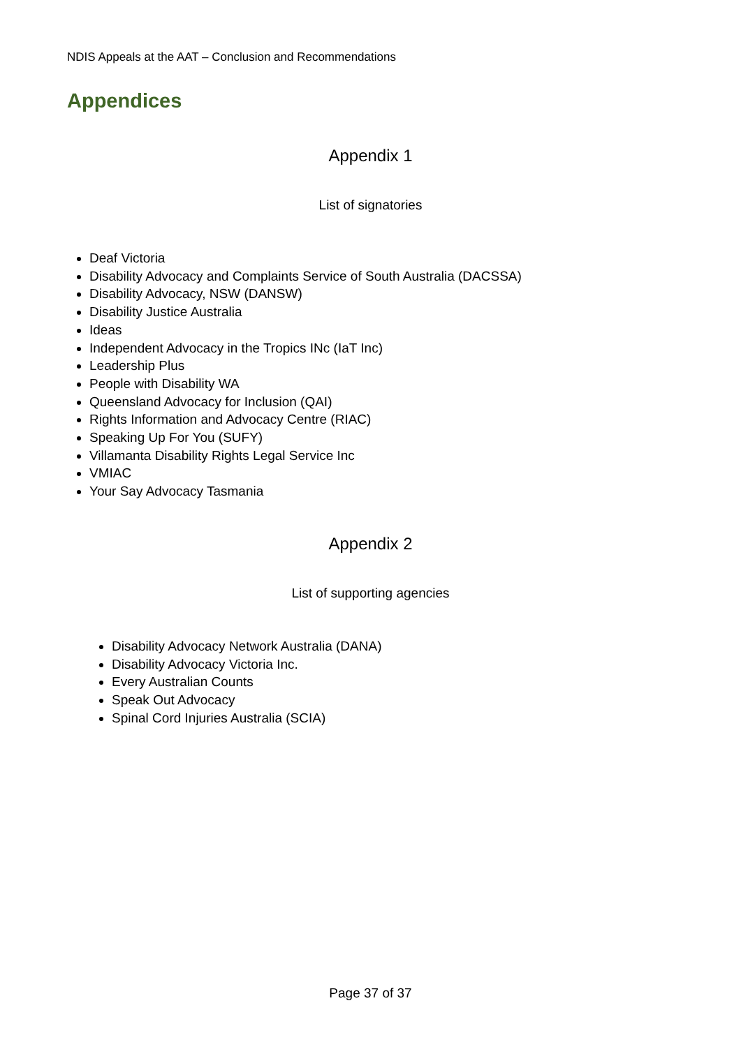NDIS Appeals at the AAT – Conclusion and Recommendations
Appendices
Appendix 1
List of signatories
Deaf Victoria
Disability Advocacy and Complaints Service of South Australia (DACSSA)
Disability Advocacy, NSW (DANSW)
Disability Justice Australia
Ideas
Independent Advocacy in the Tropics INc (IaT Inc)
Leadership Plus
People with Disability WA
Queensland Advocacy for Inclusion (QAI)
Rights Information and Advocacy Centre (RIAC)
Speaking Up For You (SUFY)
Villamanta Disability Rights Legal Service Inc
VMIAC
Your Say Advocacy Tasmania
Appendix 2
List of supporting agencies
Disability Advocacy Network Australia (DANA)
Disability Advocacy Victoria Inc.
Every Australian Counts
Speak Out Advocacy
Spinal Cord Injuries Australia (SCIA)
Page 37 of 37